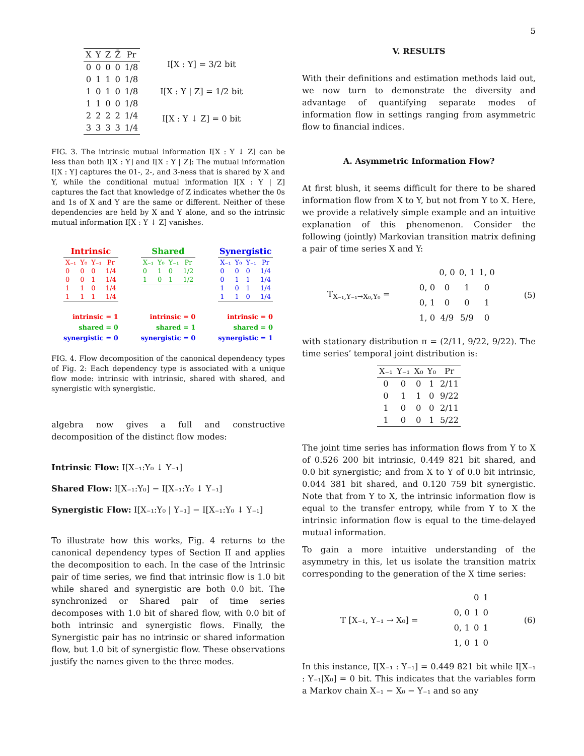5
| X | Y | Z | Z̄ | Pr |
| --- | --- | --- | --- | --- |
| 0 | 0 | 0 | 0 | 1/8 |
| 0 | 1 | 1 | 0 | 1/8 |
| 1 | 0 | 1 | 0 | 1/8 |
| 1 | 1 | 0 | 0 | 1/8 |
| 2 | 2 | 2 | 2 | 1/4 |
| 3 | 3 | 3 | 3 | 1/4 |
I[X : Y] = 3/2 bit
I[X : Y | Z] = 1/2 bit
I[X : Y ↓ Z] = 0 bit
FIG. 3. The intrinsic mutual information I[X : Y ↓ Z] can be less than both I[X : Y] and I[X : Y | Z]: The mutual information I[X : Y] captures the 01-, 2-, and 3-ness that is shared by X and Y, while the conditional mutual information I[X : Y | Z] captures the fact that knowledge of Z indicates whether the 0s and 1s of X and Y are the same or different. Neither of these dependencies are held by X and Y alone, and so the intrinsic mutual information I[X : Y ↓ Z] vanishes.
Intrinsic
| X₋₁ | Y₀ | Y₋₁ | Pr |
| --- | --- | --- | --- |
| 0 | 0 | 0 | 1/4 |
| 0 | 0 | 1 | 1/4 |
| 1 | 1 | 0 | 1/4 |
| 1 | 1 | 1 | 1/4 |
intrinsic = 1
shared = 0
synergistic = 0
Shared
| X₋₁ | Y₀ | Y₋₁ | Pr |
| --- | --- | --- | --- |
| 0 | 1 | 0 | 1/2 |
| 1 | 0 | 1 | 1/2 |
intrinsic = 0
shared = 1
synergistic = 0
Synergistic
| X₋₁ | Y₀ | Y₋₁ | Pr |
| --- | --- | --- | --- |
| 0 | 0 | 0 | 1/4 |
| 0 | 1 | 1 | 1/4 |
| 1 | 0 | 1 | 1/4 |
| 1 | 1 | 0 | 1/4 |
intrinsic = 0
shared = 0
synergistic = 1
FIG. 4. Flow decomposition of the canonical dependency types of Fig. 2: Each dependency type is associated with a unique flow mode: intrinsic with intrinsic, shared with shared, and synergistic with synergistic.
algebra now gives a full and constructive decomposition of the distinct flow modes:
Intrinsic Flow: I[X₋₁:Y₀ ↓ Y₋₁]
Shared Flow: I[X₋₁:Y₀] − I[X₋₁:Y₀ ↓ Y₋₁]
Synergistic Flow: I[X₋₁:Y₀ | Y₋₁] − I[X₋₁:Y₀ ↓ Y₋₁]
To illustrate how this works, Fig. 4 returns to the canonical dependency types of Section II and applies the decomposition to each. In the case of the Intrinsic pair of time series, we find that intrinsic flow is 1.0 bit while shared and synergistic are both 0.0 bit. The synchronized or Shared pair of time series decomposes with 1.0 bit of shared flow, with 0.0 bit of both intrinsic and synergistic flows. Finally, the Synergistic pair has no intrinsic or shared information flow, but 1.0 bit of synergistic flow. These observations justify the names given to the three modes.
V. RESULTS
With their definitions and estimation methods laid out, we now turn to demonstrate the diversity and advantage of quantifying separate modes of information flow in settings ranging from asymmetric flow to financial indices.
A. Asymmetric Information Flow?
At first blush, it seems difficult for there to be shared information flow from X to Y, but not from Y to X. Here, we provide a relatively simple example and an intuitive explanation of this phenomenon. Consider the following (jointly) Markovian transition matrix defining a pair of time series X and Y:
T<sub>X₋₁,Y₋₁→X₀,Y₀</sub> =
| | 0, 0 | 0, 1 | 1, 0 |
| 0, 0 | 0 | 1 | 0 |
| 0, 1 | 0 | 0 | 1 |
| 1, 0 | 4/9 | 5/9 | 0 |
(5)
with stationary distribution π = (2/11, 9/22, 9/22). The time series’ temporal joint distribution is:
| X₋₁ | Y₋₁ | X₀ | Y₀ | Pr |
| --- | --- | --- | --- | --- |
| 0 | 0 | 0 | 1 | 2/11 |
| 0 | 1 | 1 | 0 | 9/22 |
| 1 | 0 | 0 | 0 | 2/11 |
| 1 | 0 | 0 | 1 | 5/22 |
The joint time series has information flows from Y to X of 0.526 200 bit intrinsic, 0.449 821 bit shared, and 0.0 bit synergistic; and from X to Y of 0.0 bit intrinsic, 0.044 381 bit shared, and 0.120 759 bit synergistic. Note that from Y to X, the intrinsic information flow is equal to the transfer entropy, while from Y to X the intrinsic information flow is equal to the time-delayed mutual information.
To gain a more intuitive understanding of the asymmetry in this, let us isolate the transition matrix corresponding to the generation of the X time series:
T [X₋₁, Y₋₁ → X₀] =
| | 0 | 1 |
| 0, 0 | 1 | 0 |
| 0, 1 | 0 | 1 |
| 1, 0 | 1 | 0 |
(6)
In this instance, I[X₋₁ : Y₋₁] = 0.449 821 bit while I[X₋₁ : Y₋₁|X₀] = 0 bit. This indicates that the variables form a Markov chain X₋₁ − X₀ − Y₋₁ and so any